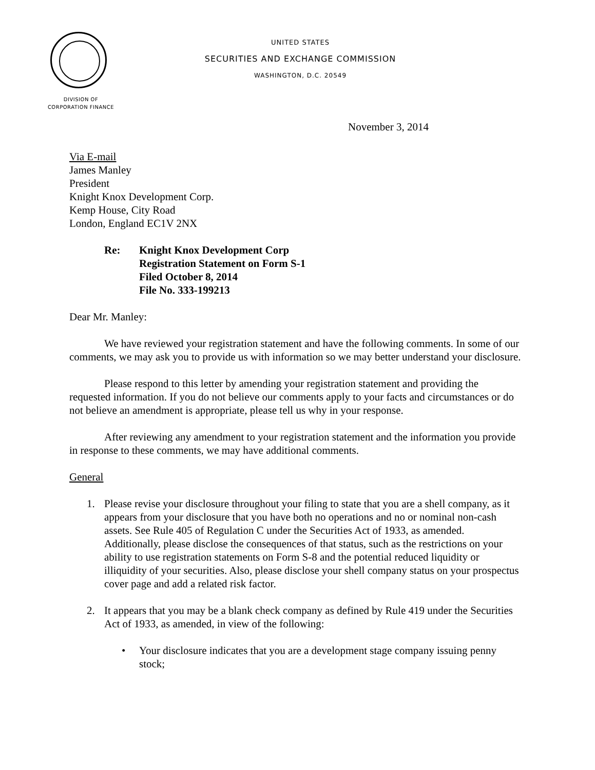UNITED STATES
SECURITIES AND EXCHANGE COMMISSION
WASHINGTON, D.C. 20549
DIVISION OF
CORPORATION FINANCE
November 3, 2014
Via E-mail
James Manley
President
Knight Knox Development Corp.
Kemp House, City Road
London, England EC1V 2NX
Re: Knight Knox Development Corp
Registration Statement on Form S-1
Filed October 8, 2014
File No. 333-199213
Dear Mr. Manley:
We have reviewed your registration statement and have the following comments. In some of our comments, we may ask you to provide us with information so we may better understand your disclosure.
Please respond to this letter by amending your registration statement and providing the requested information. If you do not believe our comments apply to your facts and circumstances or do not believe an amendment is appropriate, please tell us why in your response.
After reviewing any amendment to your registration statement and the information you provide in response to these comments, we may have additional comments.
General
1. Please revise your disclosure throughout your filing to state that you are a shell company, as it appears from your disclosure that you have both no operations and no or nominal non-cash assets. See Rule 405 of Regulation C under the Securities Act of 1933, as amended. Additionally, please disclose the consequences of that status, such as the restrictions on your ability to use registration statements on Form S-8 and the potential reduced liquidity or illiquidity of your securities. Also, please disclose your shell company status on your prospectus cover page and add a related risk factor.
2. It appears that you may be a blank check company as defined by Rule 419 under the Securities Act of 1933, as amended, in view of the following:
• Your disclosure indicates that you are a development stage company issuing penny stock;